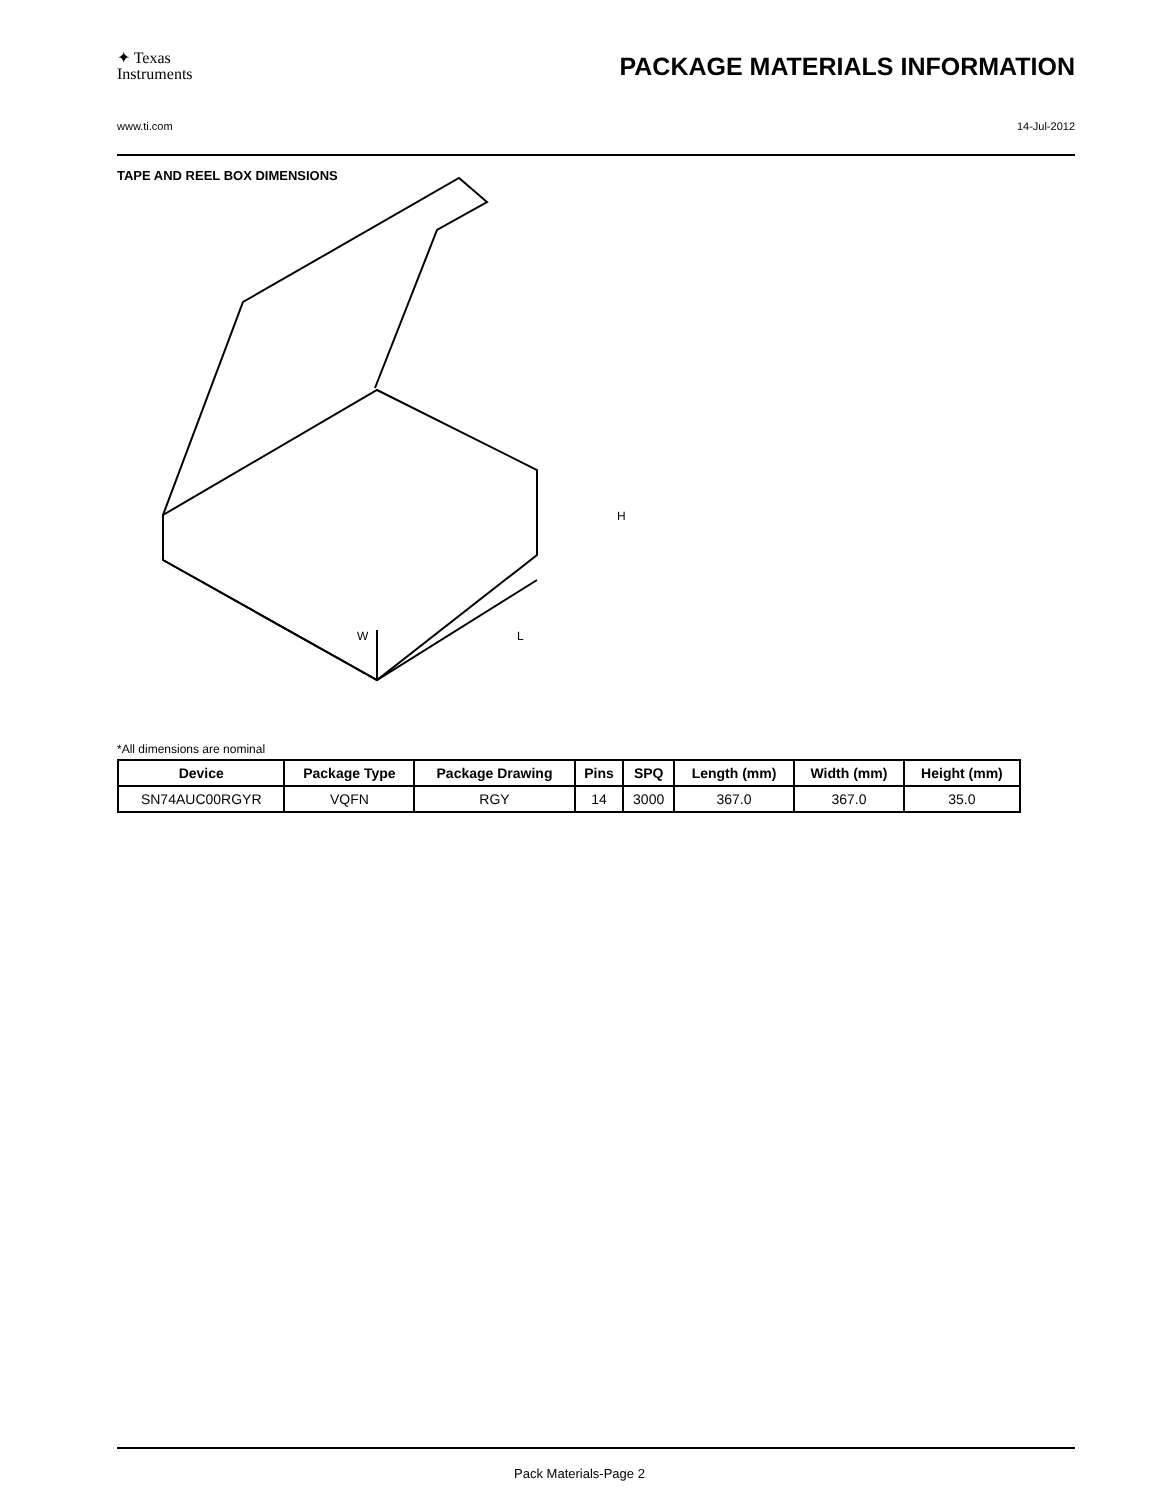✦ Texas
Instruments
PACKAGE MATERIALS INFORMATION
www.ti.com 14-Jul-2012
TAPE AND REEL BOX DIMENSIONS
W
L
H
*All dimensions are nominal
| Device | Package Type | Package Drawing | Pins | SPQ | Length (mm) | Width (mm) | Height (mm) |
| --- | --- | --- | --- | --- | --- | --- | --- |
| SN74AUC00RGYR | VQFN | RGY | 14 | 3000 | 367.0 | 367.0 | 35.0 |
Pack Materials-Page 2